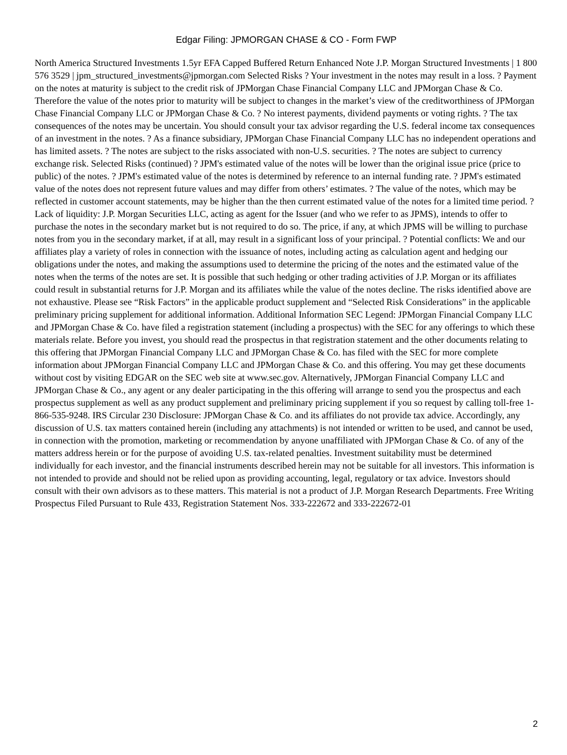Edgar Filing: JPMORGAN CHASE & CO - Form FWP
North America Structured Investments 1.5yr EFA Capped Buffered Return Enhanced Note J.P. Morgan Structured Investments | 1 800 576 3529 | jpm_structured_investments@jpmorgan.com Selected Risks ? Your investment in the notes may result in a loss. ? Payment on the notes at maturity is subject to the credit risk of JPMorgan Chase Financial Company LLC and JPMorgan Chase & Co. Therefore the value of the notes prior to maturity will be subject to changes in the market’s view of the creditworthiness of JPMorgan Chase Financial Company LLC or JPMorgan Chase & Co. ? No interest payments, dividend payments or voting rights. ? The tax consequences of the notes may be uncertain. You should consult your tax advisor regarding the U.S. federal income tax consequences of an investment in the notes. ? As a finance subsidiary, JPMorgan Chase Financial Company LLC has no independent operations and has limited assets. ? The notes are subject to the risks associated with non-U.S. securities. ? The notes are subject to currency exchange risk. Selected Risks (continued) ? JPM's estimated value of the notes will be lower than the original issue price (price to public) of the notes. ? JPM's estimated value of the notes is determined by reference to an internal funding rate. ? JPM's estimated value of the notes does not represent future values and may differ from others’ estimates. ? The value of the notes, which may be reflected in customer account statements, may be higher than the then current estimated value of the notes for a limited time period. ? Lack of liquidity: J.P. Morgan Securities LLC, acting as agent for the Issuer (and who we refer to as JPMS), intends to offer to purchase the notes in the secondary market but is not required to do so. The price, if any, at which JPMS will be willing to purchase notes from you in the secondary market, if at all, may result in a significant loss of your principal. ? Potential conflicts: We and our affiliates play a variety of roles in connection with the issuance of notes, including acting as calculation agent and hedging our obligations under the notes, and making the assumptions used to determine the pricing of the notes and the estimated value of the notes when the terms of the notes are set. It is possible that such hedging or other trading activities of J.P. Morgan or its affiliates could result in substantial returns for J.P. Morgan and its affiliates while the value of the notes decline. The risks identified above are not exhaustive. Please see “Risk Factors” in the applicable product supplement and “Selected Risk Considerations” in the applicable preliminary pricing supplement for additional information. Additional Information SEC Legend: JPMorgan Financial Company LLC and JPMorgan Chase & Co. have filed a registration statement (including a prospectus) with the SEC for any offerings to which these materials relate. Before you invest, you should read the prospectus in that registration statement and the other documents relating to this offering that JPMorgan Financial Company LLC and JPMorgan Chase & Co. has filed with the SEC for more complete information about JPMorgan Financial Company LLC and JPMorgan Chase & Co. and this offering. You may get these documents without cost by visiting EDGAR on the SEC web site at www.sec.gov. Alternatively, JPMorgan Financial Company LLC and JPMorgan Chase & Co., any agent or any dealer participating in the this offering will arrange to send you the prospectus and each prospectus supplement as well as any product supplement and preliminary pricing supplement if you so request by calling toll-free 1-866-535-9248. IRS Circular 230 Disclosure: JPMorgan Chase & Co. and its affiliates do not provide tax advice. Accordingly, any discussion of U.S. tax matters contained herein (including any attachments) is not intended or written to be used, and cannot be used, in connection with the promotion, marketing or recommendation by anyone unaffiliated with JPMorgan Chase & Co. of any of the matters address herein or for the purpose of avoiding U.S. tax-related penalties. Investment suitability must be determined individually for each investor, and the financial instruments described herein may not be suitable for all investors. This information is not intended to provide and should not be relied upon as providing accounting, legal, regulatory or tax advice. Investors should consult with their own advisors as to these matters. This material is not a product of J.P. Morgan Research Departments. Free Writing Prospectus Filed Pursuant to Rule 433, Registration Statement Nos. 333-222672 and 333-222672-01
2